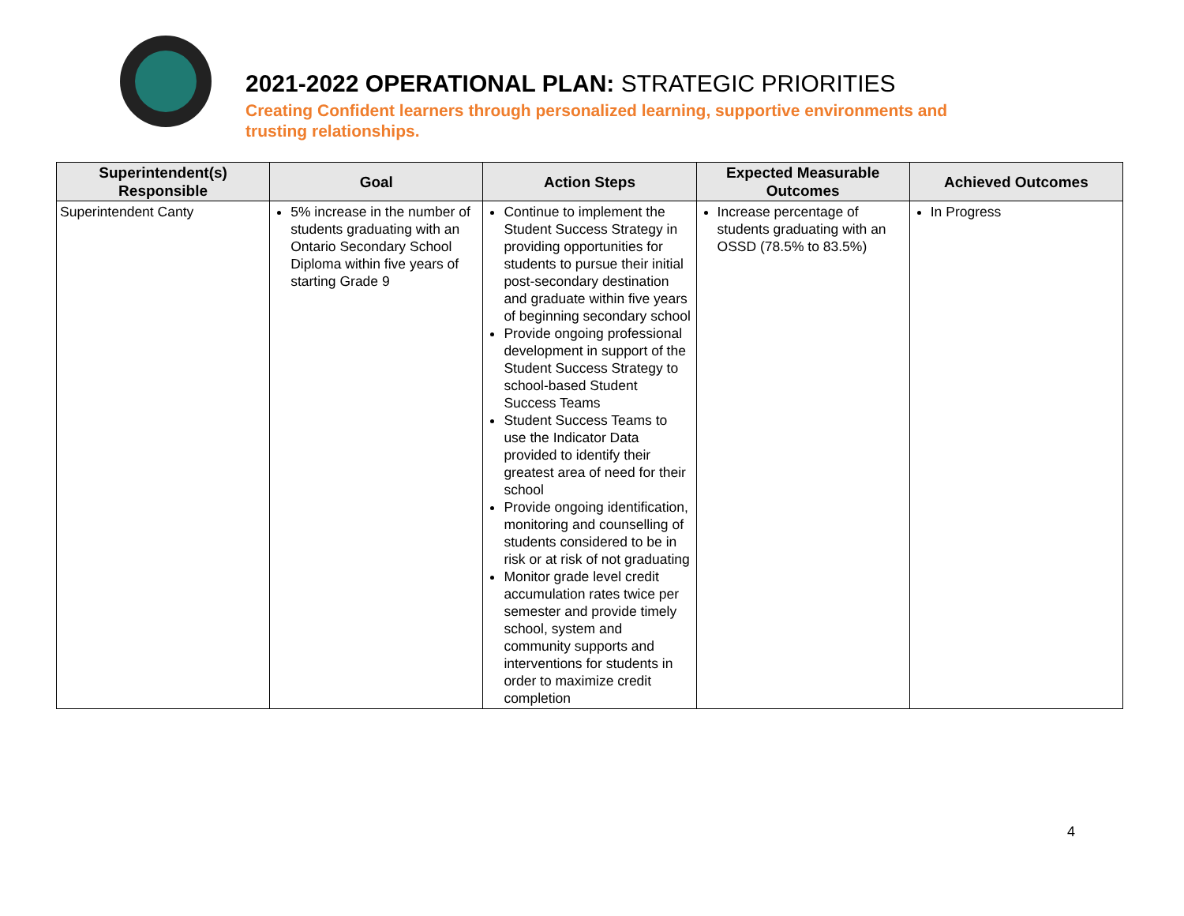2021-2022 OPERATIONAL PLAN: STRATEGIC PRIORITIES
Creating Confident learners through personalized learning, supportive environments and
trusting relationships.
| Superintendent(s) Responsible | Goal | Action Steps | Expected Measurable Outcomes | Achieved Outcomes |
| --- | --- | --- | --- | --- |
| Superintendent Canty | 5% increase in the number of students graduating with an Ontario Secondary School Diploma within five years of starting Grade 9 | Continue to implement the Student Success Strategy in providing opportunities for students to pursue their initial post-secondary destination and graduate within five years of beginning secondary school Provide ongoing professional development in support of the Student Success Strategy to school-based Student Success Teams Student Success Teams to use the Indicator Data provided to identify their greatest area of need for their school Provide ongoing identification, monitoring and counselling of students considered to be in risk or at risk of not graduating Monitor grade level credit accumulation rates twice per semester and provide timely school, system and community supports and interventions for students in order to maximize credit completion | Increase percentage of students graduating with an OSSD (78.5% to 83.5%) | In Progress |
4